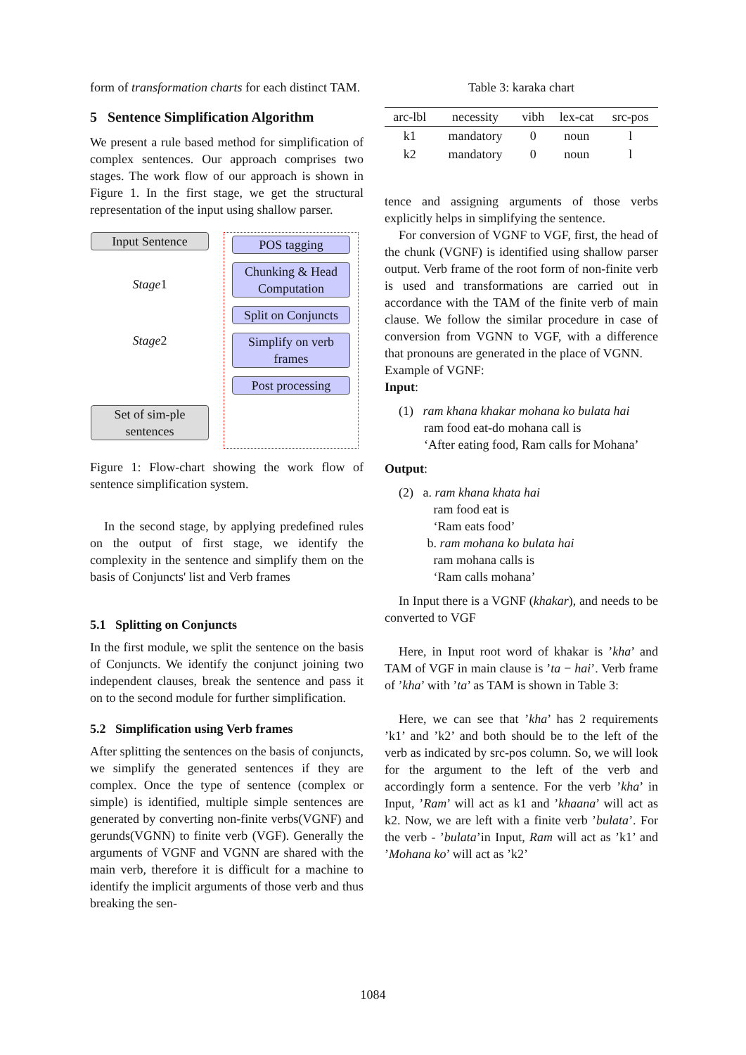form of transformation charts for each distinct TAM.
5 Sentence Simplification Algorithm
We present a rule based method for simplification of complex sentences. Our approach comprises two stages. The work flow of our approach is shown in Figure 1. In the first stage, we get the structural representation of the input using shallow parser.
Input Sentence
Stage1
Stage2
Set of sim-ple sentences
POS tagging
Chunking & Head Computation
Split on Conjuncts
Simplify on verb frames
Post processing
Figure 1: Flow-chart showing the work flow of sentence simplification system.
In the second stage, by applying predefined rules on the output of first stage, we identify the complexity in the sentence and simplify them on the basis of Conjuncts' list and Verb frames
5.1 Splitting on Conjuncts
In the first module, we split the sentence on the basis of Conjuncts. We identify the conjunct joining two independent clauses, break the sentence and pass it on to the second module for further simplification.
5.2 Simplification using Verb frames
After splitting the sentences on the basis of conjuncts, we simplify the generated sentences if they are complex. Once the type of sentence (complex or simple) is identified, multiple simple sentences are generated by converting non-finite verbs(VGNF) and gerunds(VGNN) to finite verb (VGF). Generally the arguments of VGNF and VGNN are shared with the main verb, therefore it is difficult for a machine to identify the implicit arguments of those verb and thus breaking the sen-
Table 3: karaka chart
| arc-lbl | necessity | vibh | lex-cat | src-pos |
| --- | --- | --- | --- | --- |
| k1 | mandatory | 0 | noun | l |
| k2 | mandatory | 0 | noun | l |
tence and assigning arguments of those verbs explicitly helps in simplifying the sentence.
For conversion of VGNF to VGF, first, the head of the chunk (VGNF) is identified using shallow parser output. Verb frame of the root form of non-finite verb is used and transformations are carried out in accordance with the TAM of the finite verb of main clause. We follow the similar procedure in case of conversion from VGNN to VGF, with a difference that pronouns are generated in the place of VGNN.
Example of VGNF:
Input:
(1) ram khana khakar mohana ko bulata hai
ram food eat-do mohana call is
‘After eating food, Ram calls for Mohana’
Output:
(2) a. ram khana khata hai
ram food eat is
‘Ram eats food’
b. ram mohana ko bulata hai
ram mohana calls is
‘Ram calls mohana’
In Input there is a VGNF (khakar), and needs to be converted to VGF
Here, in Input root word of khakar is ’kha’ and TAM of VGF in main clause is ’ta − hai’. Verb frame of ’kha’ with ’ta’ as TAM is shown in Table 3:
Here, we can see that ’kha’ has 2 requirements ’k1’ and ’k2’ and both should be to the left of the verb as indicated by src-pos column. So, we will look for the argument to the left of the verb and accordingly form a sentence. For the verb ’kha’ in Input, ’Ram’ will act as k1 and ’khaana’ will act as k2. Now, we are left with a finite verb ’bulata’. For the verb - ’bulata’in Input, Ram will act as ’k1’ and ’Mohana ko’ will act as ’k2’
1084